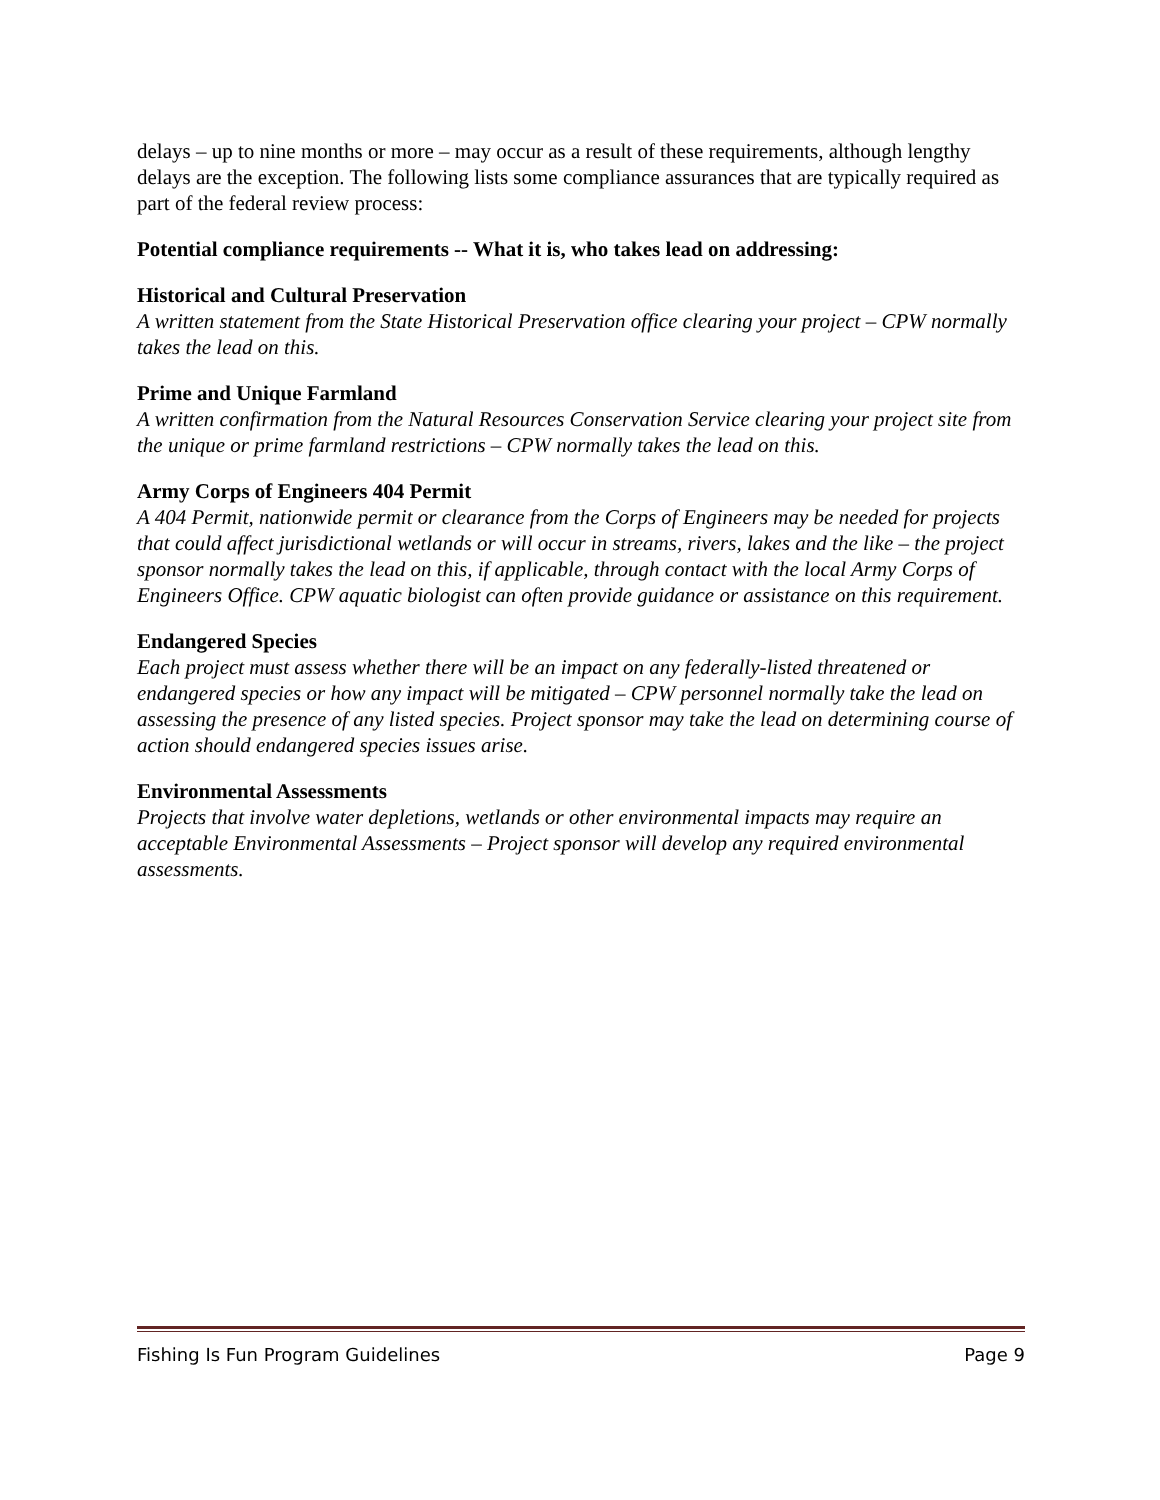delays – up to nine months or more – may occur as a result of these requirements, although lengthy delays are the exception. The following lists some compliance assurances that are typically required as part of the federal review process:
Potential compliance requirements -- What it is, who takes lead on addressing:
Historical and Cultural Preservation
A written statement from the State Historical Preservation office clearing your project – CPW normally takes the lead on this.
Prime and Unique Farmland
A written confirmation from the Natural Resources Conservation Service clearing your project site from the unique or prime farmland restrictions – CPW normally takes the lead on this.
Army Corps of Engineers 404 Permit
A 404 Permit, nationwide permit or clearance from the Corps of Engineers may be needed for projects that could affect jurisdictional wetlands or will occur in streams, rivers, lakes and the like – the project sponsor normally takes the lead on this, if applicable, through contact with the local Army Corps of Engineers Office. CPW aquatic biologist can often provide guidance or assistance on this requirement.
Endangered Species
Each project must assess whether there will be an impact on any federally-listed threatened or endangered species or how any impact will be mitigated – CPW personnel normally take the lead on assessing the presence of any listed species. Project sponsor may take the lead on determining course of action should endangered species issues arise.
Environmental Assessments
Projects that involve water depletions, wetlands or other environmental impacts may require an acceptable Environmental Assessments – Project sponsor will develop any required environmental assessments.
Fishing Is Fun Program Guidelines Page 9